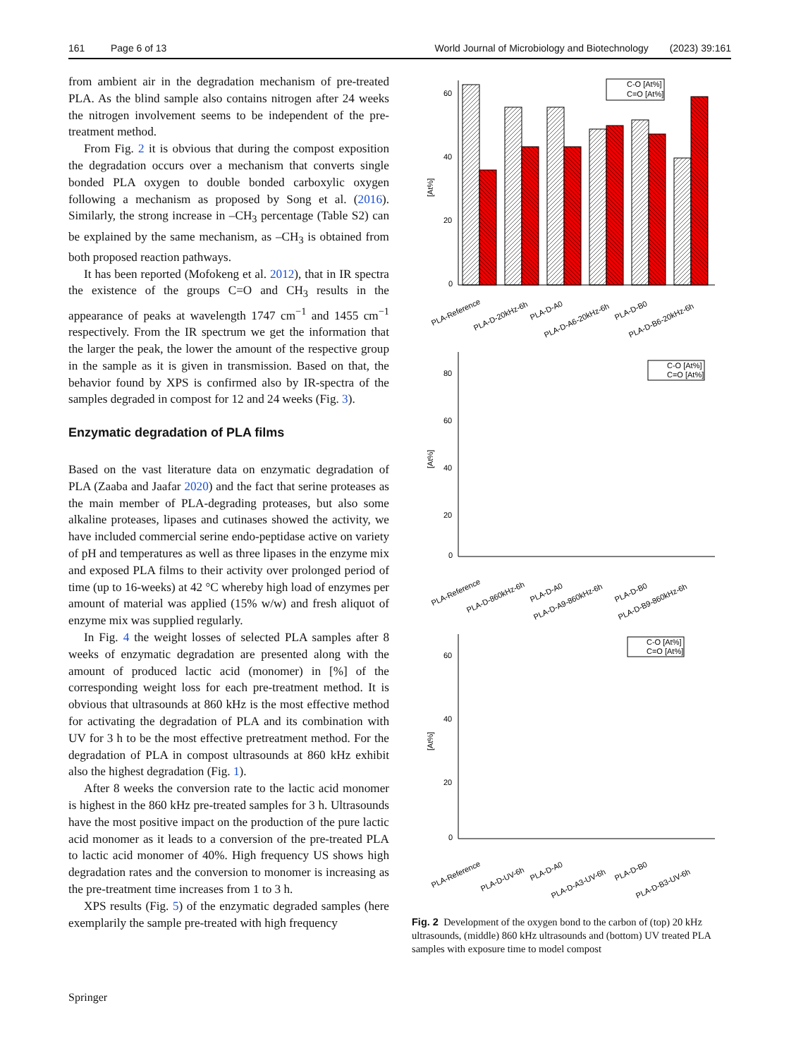161 Page 6 of 13 World Journal of Microbiology and Biotechnology (2023) 39:161
from ambient air in the degradation mechanism of pre-treated PLA. As the blind sample also contains nitrogen after 24 weeks the nitrogen involvement seems to be independent of the pre-treatment method.
From Fig. 2 it is obvious that during the compost exposition the degradation occurs over a mechanism that converts single bonded PLA oxygen to double bonded carboxylic oxygen following a mechanism as proposed by Song et al. (2016). Similarly, the strong increase in –CH<sub>3</sub> percentage (Table S2) can be explained by the same mechanism, as –CH<sub>3</sub> is obtained from both proposed reaction pathways.
It has been reported (Mofokeng et al. 2012), that in IR spectra the existence of the groups C=O and CH<sub>3</sub> results in the appearance of peaks at wavelength 1747 cm<sup>−1</sup> and 1455 cm<sup>−1</sup> respectively. From the IR spectrum we get the information that the larger the peak, the lower the amount of the respective group in the sample as it is given in transmission. Based on that, the behavior found by XPS is confirmed also by IR-spectra of the samples degraded in compost for 12 and 24 weeks (Fig. 3).
Enzymatic degradation of PLA films
Based on the vast literature data on enzymatic degradation of PLA (Zaaba and Jaafar 2020) and the fact that serine proteases as the main member of PLA-degrading proteases, but also some alkaline proteases, lipases and cutinases showed the activity, we have included commercial serine endo-peptidase active on variety of pH and temperatures as well as three lipases in the enzyme mix and exposed PLA films to their activity over prolonged period of time (up to 16-weeks) at 42 °C whereby high load of enzymes per amount of material was applied (15% w/w) and fresh aliquot of enzyme mix was supplied regularly.
In Fig. 4 the weight losses of selected PLA samples after 8 weeks of enzymatic degradation are presented along with the amount of produced lactic acid (monomer) in [%] of the corresponding weight loss for each pre-treatment method. It is obvious that ultrasounds at 860 kHz is the most effective method for activating the degradation of PLA and its combination with UV for 3 h to be the most effective pretreatment method. For the degradation of PLA in compost ultrasounds at 860 kHz exhibit also the highest degradation (Fig. 1).
After 8 weeks the conversion rate to the lactic acid monomer is highest in the 860 kHz pre-treated samples for 3 h. Ultrasounds have the most positive impact on the production of the pure lactic acid monomer as it leads to a conversion of the pre-treated PLA to lactic acid monomer of 40%. High frequency US shows high degradation rates and the conversion to monomer is increasing as the pre-treatment time increases from 1 to 3 h.
XPS results (Fig. 5) of the enzymatic degraded samples (here exemplarily the sample pre-treated with high frequency
60
40
20
0
[At%]
C-O [At%]
C=O [At%]
PLA-Reference
PLA-D-20kHz-6h
PLA-D-A0
PLA-D-A6-20kHz-6h
PLA-D-B0
PLA-D-B6-20kHz-6h
80
60
40
20
0
[At%]
PLA-Reference
PLA-D-860kHz-6h
PLA-D-A0
PLA-D-A9-860kHz-6h
PLA-D-B0
PLA-D-B9-860kHz-6h
C-O [At%]
C=O [At%]
60
40
20
0
[At%]
PLA-Reference
PLA-D-UV-6h
PLA-D-A0
PLA-D-A3-UV-6h
PLA-D-B0
PLA-D-B3-UV-6h
C-O [At%]
C=O [At%]
Fig. 2 Development of the oxygen bond to the carbon of (top) 20 kHz ultrasounds, (middle) 860 kHz ultrasounds and (bottom) UV treated PLA samples with exposure time to model compost
Springer